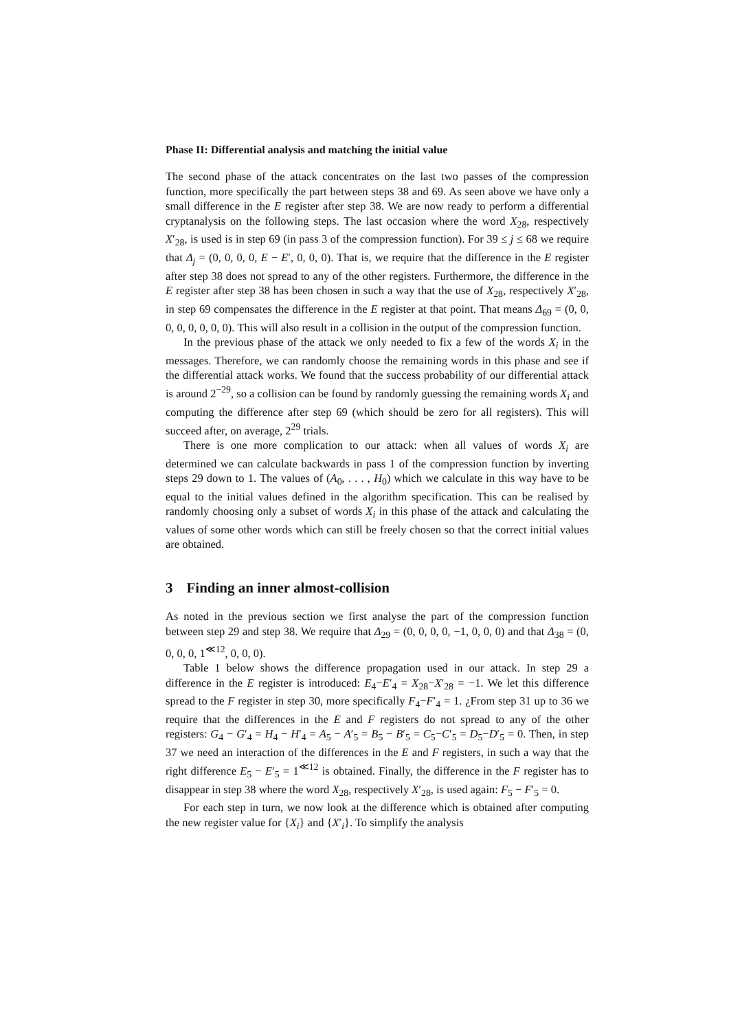Phase II: Differential analysis and matching the initial value
The second phase of the attack concentrates on the last two passes of the compression function, more specifically the part between steps 38 and 69. As seen above we have only a small difference in the E register after step 38. We are now ready to perform a differential cryptanalysis on the following steps. The last occasion where the word X<sub>28</sub>, respectively X′<sub>28</sub>, is used is in step 69 (in pass 3 of the compression function). For 39 ≤ j ≤ 68 we require that Δ<sub>j</sub> = (0, 0, 0, 0, E − E′, 0, 0, 0). That is, we require that the difference in the E register after step 38 does not spread to any of the other registers. Furthermore, the difference in the E register after step 38 has been chosen in such a way that the use of X<sub>28</sub>, respectively X′<sub>28</sub>, in step 69 compensates the difference in the E register at that point. That means Δ<sub>69</sub> = (0, 0, 0, 0, 0, 0, 0, 0). This will also result in a collision in the output of the compression function.
In the previous phase of the attack we only needed to fix a few of the words X<sub>i</sub> in the messages. Therefore, we can randomly choose the remaining words in this phase and see if the differential attack works. We found that the success probability of our differential attack is around 2<sup>−29</sup>, so a collision can be found by randomly guessing the remaining words X<sub>i</sub> and computing the difference after step 69 (which should be zero for all registers). This will succeed after, on average, 2<sup>29</sup> trials.
There is one more complication to our attack: when all values of words X<sub>i</sub> are determined we can calculate backwards in pass 1 of the compression function by inverting steps 29 down to 1. The values of (A<sub>0</sub>, . . . , H<sub>0</sub>) which we calculate in this way have to be equal to the initial values defined in the algorithm specification. This can be realised by randomly choosing only a subset of words X<sub>i</sub> in this phase of the attack and calculating the values of some other words which can still be freely chosen so that the correct initial values are obtained.
3 Finding an inner almost-collision
As noted in the previous section we first analyse the part of the compression function between step 29 and step 38. We require that Δ<sub>29</sub> = (0, 0, 0, 0, −1, 0, 0, 0) and that Δ<sub>38</sub> = (0, 0, 0, 0, 1<sup>≪12</sup>, 0, 0, 0).
Table 1 below shows the difference propagation used in our attack. In step 29 a difference in the E register is introduced: E<sub>4</sub>−E′<sub>4</sub> = X<sub>28</sub>−X′<sub>28</sub> = −1. We let this difference spread to the F register in step 30, more specifically F<sub>4</sub>−F′<sub>4</sub> = 1. ¿From step 31 up to 36 we require that the differences in the E and F registers do not spread to any of the other registers: G<sub>4</sub> − G′<sub>4</sub> = H<sub>4</sub> − H′<sub>4</sub> = A<sub>5</sub> − A′<sub>5</sub> = B<sub>5</sub> − B′<sub>5</sub> = C<sub>5</sub>−C′<sub>5</sub> = D<sub>5</sub>−D′<sub>5</sub> = 0. Then, in step 37 we need an interaction of the differences in the E and F registers, in such a way that the right difference E<sub>5</sub> − E′<sub>5</sub> = 1<sup>≪12</sup> is obtained. Finally, the difference in the F register has to disappear in step 38 where the word X<sub>28</sub>, respectively X′<sub>28</sub>, is used again: F<sub>5</sub> − F′<sub>5</sub> = 0.
For each step in turn, we now look at the difference which is obtained after computing the new register value for {X<sub>i</sub>} and {X′<sub>i</sub>}. To simplify the analysis